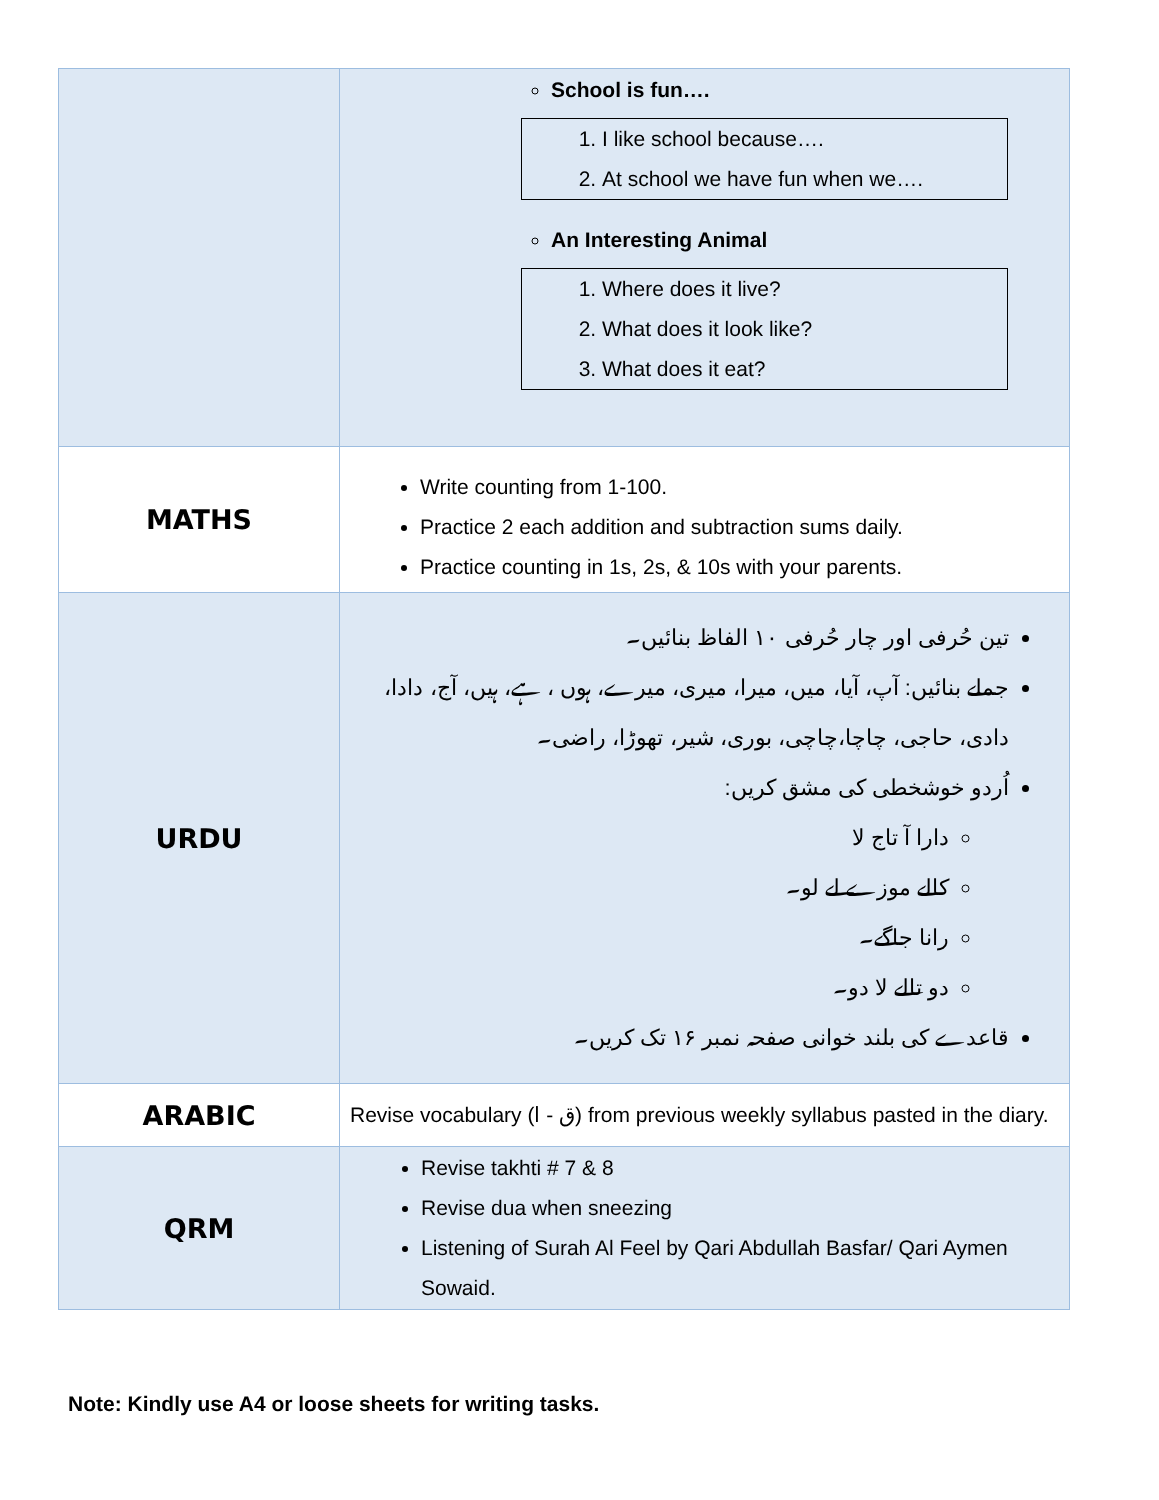| | School is fun…. 1. I like school because…. 2. At school we have fun when we…. An Interesting Animal 1. Where does it live? 2. What does it look like? 3. What does it eat? |
| MATHS | Write counting from 1-100. Practice 2 each addition and subtraction sums daily. Practice counting in 1s, 2s, & 10s with your parents. |
| URDU | تین حُرفی اور چار حُرفی ۱۰ الفاظ بنائیں۔ جملے بنائیں: آپ، آیا، میں، میرا، میری، میرے، ہوں ، ہے، ہیں، آج، دادا، دادی، حاجی، چاچا،چاچی، بوری، شیر، تھوڑا، راضی۔ اُردو خوشخطی کی مشق کریں: دارا آ تاج لا کالے موزے لے لو۔ رانا جاگے۔ دو تالے لا دو۔ قاعدے کی بلند خوانی صفحہ نمبر ۱۶ تک کریں۔ |
| ARABIC | Revise vocabulary (ق - ا) from previous weekly syllabus pasted in the diary. |
| QRM | Revise takhti # 7 & 8 Revise dua when sneezing Listening of Surah Al Feel by Qari Abdullah Basfar/ Qari Aymen Sowaid. |
Note: Kindly use A4 or loose sheets for writing tasks.